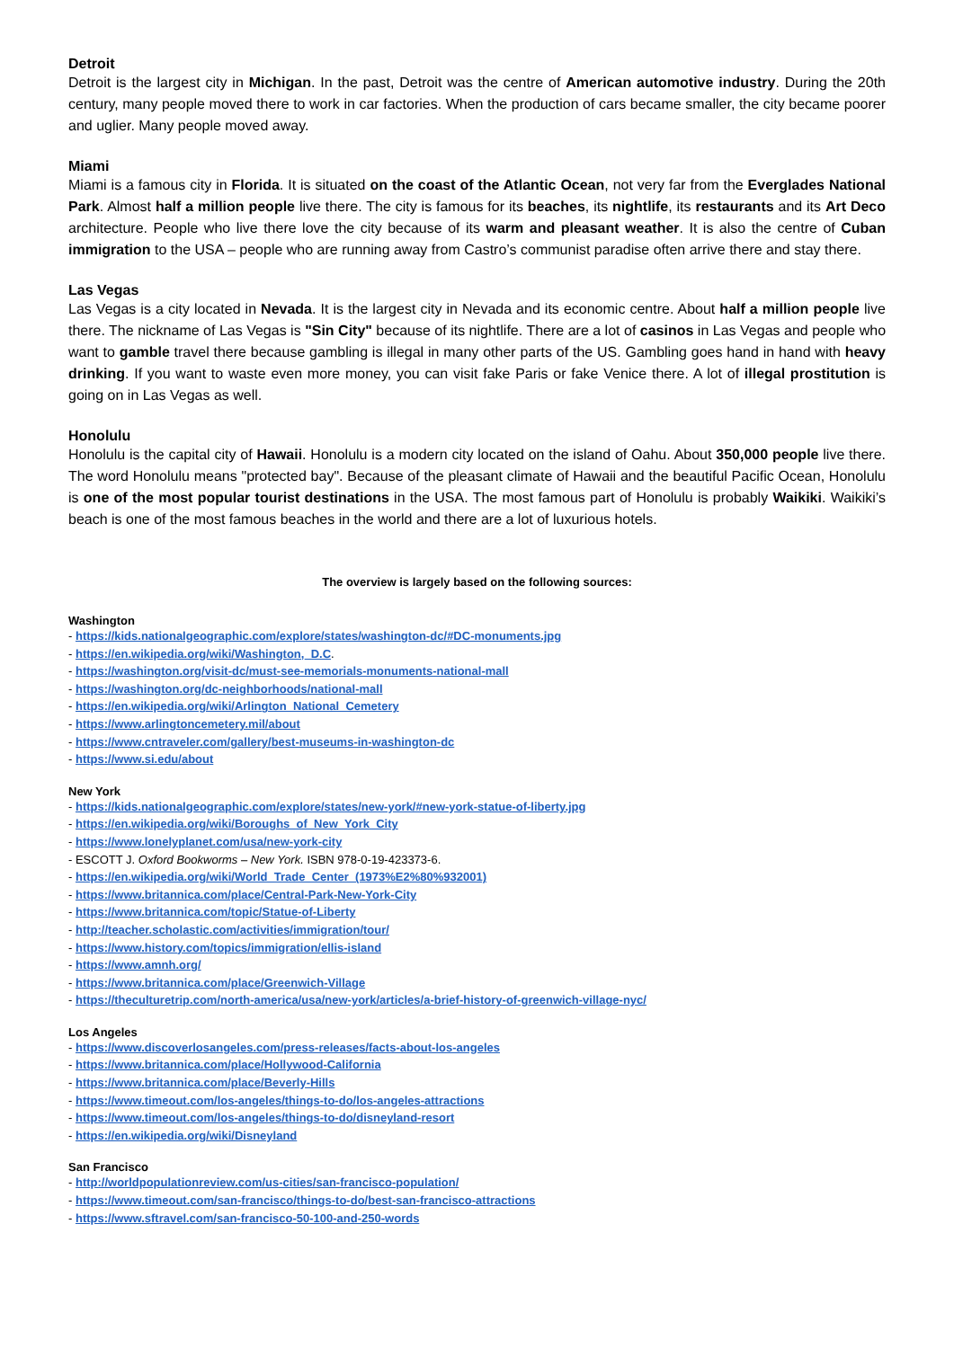Detroit
Detroit is the largest city in Michigan. In the past, Detroit was the centre of American automotive industry. During the 20th century, many people moved there to work in car factories. When the production of cars became smaller, the city became poorer and uglier. Many people moved away.
Miami
Miami is a famous city in Florida. It is situated on the coast of the Atlantic Ocean, not very far from the Everglades National Park. Almost half a million people live there. The city is famous for its beaches, its nightlife, its restaurants and its Art Deco architecture. People who live there love the city because of its warm and pleasant weather. It is also the centre of Cuban immigration to the USA – people who are running away from Castro’s communist paradise often arrive there and stay there.
Las Vegas
Las Vegas is a city located in Nevada. It is the largest city in Nevada and its economic centre. About half a million people live there. The nickname of Las Vegas is "Sin City" because of its nightlife. There are a lot of casinos in Las Vegas and people who want to gamble travel there because gambling is illegal in many other parts of the US. Gambling goes hand in hand with heavy drinking. If you want to waste even more money, you can visit fake Paris or fake Venice there. A lot of illegal prostitution is going on in Las Vegas as well.
Honolulu
Honolulu is the capital city of Hawaii. Honolulu is a modern city located on the island of Oahu. About 350,000 people live there. The word Honolulu means "protected bay". Because of the pleasant climate of Hawaii and the beautiful Pacific Ocean, Honolulu is one of the most popular tourist destinations in the USA. The most famous part of Honolulu is probably Waikiki. Waikiki’s beach is one of the most famous beaches in the world and there are a lot of luxurious hotels.
The overview is largely based on the following sources:
Washington
- https://kids.nationalgeographic.com/explore/states/washington-dc/#DC-monuments.jpg
- https://en.wikipedia.org/wiki/Washington,_D.C.
- https://washington.org/visit-dc/must-see-memorials-monuments-national-mall
- https://washington.org/dc-neighborhoods/national-mall
- https://en.wikipedia.org/wiki/Arlington_National_Cemetery
- https://www.arlingtoncemetery.mil/about
- https://www.cntraveler.com/gallery/best-museums-in-washington-dc
- https://www.si.edu/about
New York
- https://kids.nationalgeographic.com/explore/states/new-york/#new-york-statue-of-liberty.jpg
- https://en.wikipedia.org/wiki/Boroughs_of_New_York_City
- https://www.lonelyplanet.com/usa/new-york-city
- ESCOTT J. Oxford Bookworms – New York. ISBN 978-0-19-423373-6.
- https://en.wikipedia.org/wiki/World_Trade_Center_(1973%E2%80%932001)
- https://www.britannica.com/place/Central-Park-New-York-City
- https://www.britannica.com/topic/Statue-of-Liberty
- http://teacher.scholastic.com/activities/immigration/tour/
- https://www.history.com/topics/immigration/ellis-island
- https://www.amnh.org/
- https://www.britannica.com/place/Greenwich-Village
- https://theculturetrip.com/north-america/usa/new-york/articles/a-brief-history-of-greenwich-village-nyc/
Los Angeles
- https://www.discoverlosangeles.com/press-releases/facts-about-los-angeles
- https://www.britannica.com/place/Hollywood-California
- https://www.britannica.com/place/Beverly-Hills
- https://www.timeout.com/los-angeles/things-to-do/los-angeles-attractions
- https://www.timeout.com/los-angeles/things-to-do/disneyland-resort
- https://en.wikipedia.org/wiki/Disneyland
San Francisco
- http://worldpopulationreview.com/us-cities/san-francisco-population/
- https://www.timeout.com/san-francisco/things-to-do/best-san-francisco-attractions
- https://www.sftravel.com/san-francisco-50-100-and-250-words